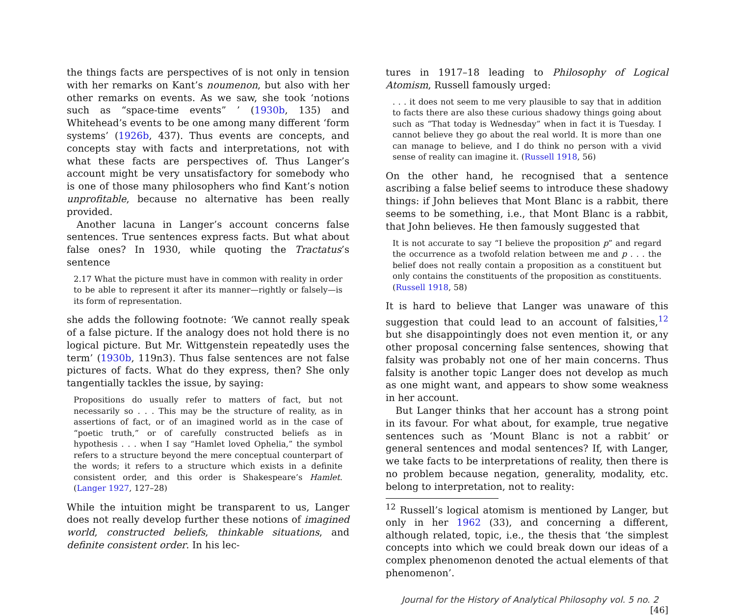the things facts are perspectives of is not only in tension with her remarks on Kant’s noumenon, but also with her other remarks on events. As we saw, she took ‘notions such as “space-time events” ’ (1930b, 135) and Whitehead’s events to be one among many different ‘form systems’ (1926b, 437). Thus events are concepts, and concepts stay with facts and interpretations, not with what these facts are perspectives of. Thus Langer’s account might be very unsatisfactory for somebody who is one of those many philosophers who find Kant’s notion unprofitable, because no alternative has been really provided.
Another lacuna in Langer’s account concerns false sentences. True sentences express facts. But what about false ones? In 1930, while quoting the Tractatus’s sentence
2.17 What the picture must have in common with reality in order to be able to represent it after its manner—rightly or falsely—is its form of representation.
she adds the following footnote: ‘We cannot really speak of a false picture. If the analogy does not hold there is no logical picture. But Mr. Wittgenstein repeatedly uses the term’ (1930b, 119n3). Thus false sentences are not false pictures of facts. What do they express, then? She only tangentially tackles the issue, by saying:
Propositions do usually refer to matters of fact, but not necessarily so . . . This may be the structure of reality, as in assertions of fact, or of an imagined world as in the case of “poetic truth,” or of carefully constructed beliefs as in hypothesis . . . when I say “Hamlet loved Ophelia,” the symbol refers to a structure beyond the mere conceptual counterpart of the words; it refers to a structure which exists in a definite consistent order, and this order is Shakespeare’s Hamlet. (Langer 1927, 127–28)
While the intuition might be transparent to us, Langer does not really develop further these notions of imagined world, constructed beliefs, thinkable situations, and definite consistent order. In his lec-
tures in 1917–18 leading to Philosophy of Logical Atomism, Russell famously urged:
. . . it does not seem to me very plausible to say that in addition to facts there are also these curious shadowy things going about such as “That today is Wednesday” when in fact it is Tuesday. I cannot believe they go about the real world. It is more than one can manage to believe, and I do think no person with a vivid sense of reality can imagine it. (Russell 1918, 56)
On the other hand, he recognised that a sentence ascribing a false belief seems to introduce these shadowy things: if John believes that Mont Blanc is a rabbit, there seems to be something, i.e., that Mont Blanc is a rabbit, that John believes. He then famously suggested that
It is not accurate to say “I believe the proposition p” and regard the occurrence as a twofold relation between me and p . . . the belief does not really contain a proposition as a constituent but only contains the constituents of the proposition as constituents. (Russell 1918, 58)
It is hard to believe that Langer was unaware of this suggestion that could lead to an account of falsities,<sup>12</sup> but she disappointingly does not even mention it, or any other proposal concerning false sentences, showing that falsity was probably not one of her main concerns. Thus falsity is another topic Langer does not develop as much as one might want, and appears to show some weakness in her account.
But Langer thinks that her account has a strong point in its favour. For what about, for example, true negative sentences such as ‘Mount Blanc is not a rabbit’ or general sentences and modal sentences? If, with Langer, we take facts to be interpretations of reality, then there is no problem because negation, generality, modality, etc. belong to interpretation, not to reality:
<sup>12</sup> Russell’s logical atomism is mentioned by Langer, but only in her 1962 (33), and concerning a different, although related, topic, i.e., the thesis that ‘the simplest concepts into which we could break down our ideas of a complex phenomenon denoted the actual elements of that phenomenon’.
Journal for the History of Analytical Philosophy vol. 5 no. 2 [46]